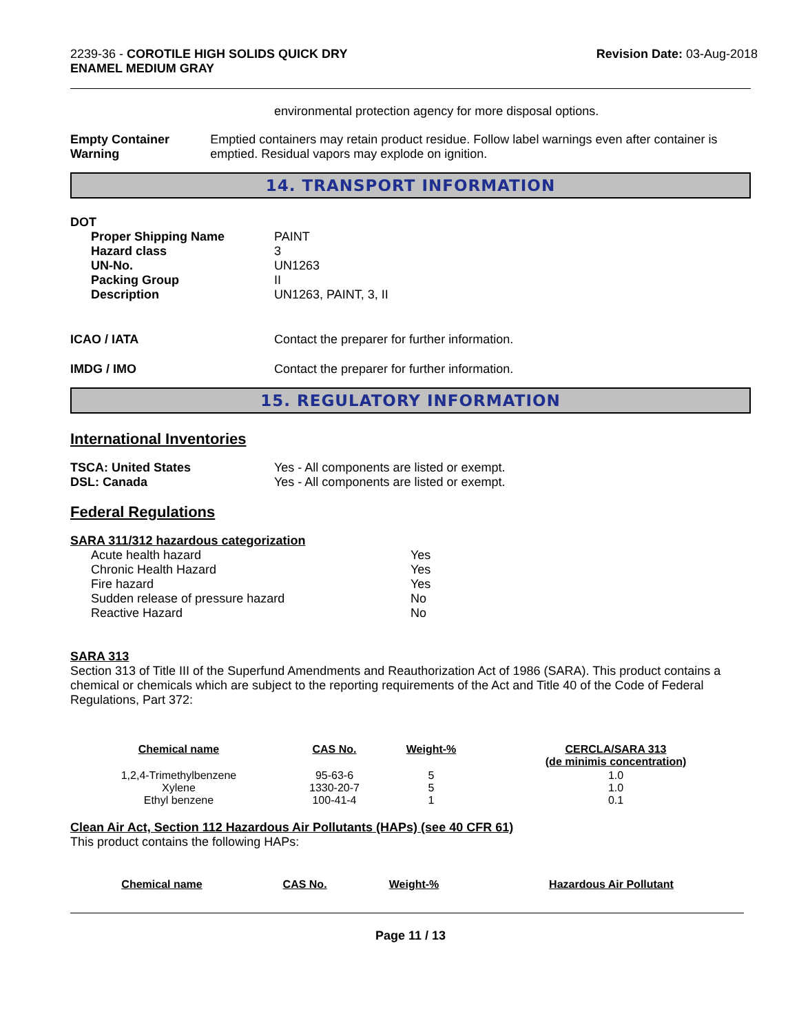2239-36 - COROTILE HIGH SOLIDS QUICK DRY
ENAMEL MEDIUM GRAY
Revision Date: 03-Aug-2018
environmental protection agency for more disposal options.
Empty Container Warning Emptied containers may retain product residue. Follow label warnings even after container is emptied. Residual vapors may explode on ignition.
14. TRANSPORT INFORMATION
DOT
Proper Shipping Name
Hazard class
UN-No.
Packing Group
Description
PAINT
3
UN1263
II
UN1263, PAINT, 3, II
ICAO / IATA Contact the preparer for further information.
IMDG / IMO Contact the preparer for further information.
15. REGULATORY INFORMATION
International Inventories
TSCA: United States
DSL: Canada
Yes - All components are listed or exempt.
Yes - All components are listed or exempt.
Federal Regulations
SARA 311/312 hazardous categorization
Acute health hazard
Chronic Health Hazard
Fire hazard
Sudden release of pressure hazard
Reactive Hazard
Yes
Yes
Yes
No
No
SARA 313
Section 313 of Title III of the Superfund Amendments and Reauthorization Act of 1986 (SARA). This product contains a chemical or chemicals which are subject to the reporting requirements of the Act and Title 40 of the Code of Federal Regulations, Part 372:
| Chemical name | CAS No. | Weight-% | CERCLA/SARA 313 (de minimis concentration) |
| --- | --- | --- | --- |
| 1,2,4-Trimethylbenzene | 95-63-6 | 5 | 1.0 |
| Xylene | 1330-20-7 | 5 | 1.0 |
| Ethyl benzene | 100-41-4 | 1 | 0.1 |
Clean Air Act, Section 112 Hazardous Air Pollutants (HAPs) (see 40 CFR 61)
This product contains the following HAPs:
| Chemical name | CAS No. | Weight-% | Hazardous Air Pollutant |
| --- | --- | --- | --- |
Page 11 / 13